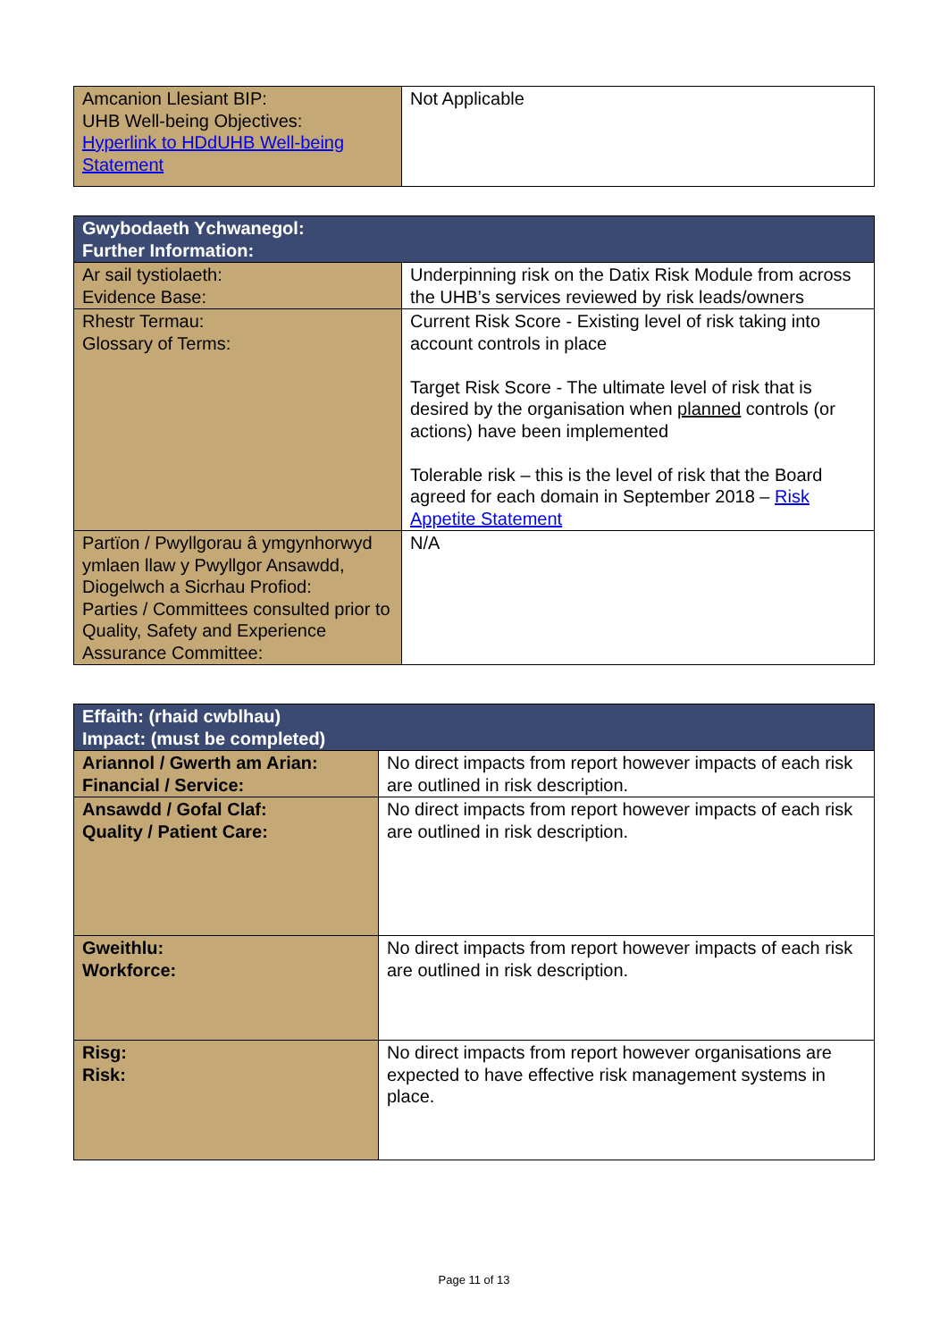| Amcanion Llesiant BIP: UHB Well-being Objectives: Hyperlink to HDdUHB Well-being Statement | Not Applicable |
| Gwybodaeth Ychwanegol: Further Information: | |
| Ar sail tystiolaeth: Evidence Base: | Underpinning risk on the Datix Risk Module from across the UHB’s services reviewed by risk leads/owners |
| Rhestr Termau: Glossary of Terms: | Current Risk Score - Existing level of risk taking into account controls in place Target Risk Score - The ultimate level of risk that is desired by the organisation when planned controls (or actions) have been implemented Tolerable risk – this is the level of risk that the Board agreed for each domain in September 2018 – Risk Appetite Statement |
| Partïon / Pwyllgorau â ymgynhorwyd ymlaen llaw y Pwyllgor Ansawdd, Diogelwch a Sicrhau Profiod: Parties / Committees consulted prior to Quality, Safety and Experience Assurance Committee: | N/A |
| Effaith: (rhaid cwblhau) Impact: (must be completed) | |
| Ariannol / Gwerth am Arian: Financial / Service: | No direct impacts from report however impacts of each risk are outlined in risk description. |
| Ansawdd / Gofal Claf: Quality / Patient Care: | No direct impacts from report however impacts of each risk are outlined in risk description. |
| Gweithlu: Workforce: | No direct impacts from report however impacts of each risk are outlined in risk description. |
| Risg: Risk: | No direct impacts from report however organisations are expected to have effective risk management systems in place. |
Page 11 of 13